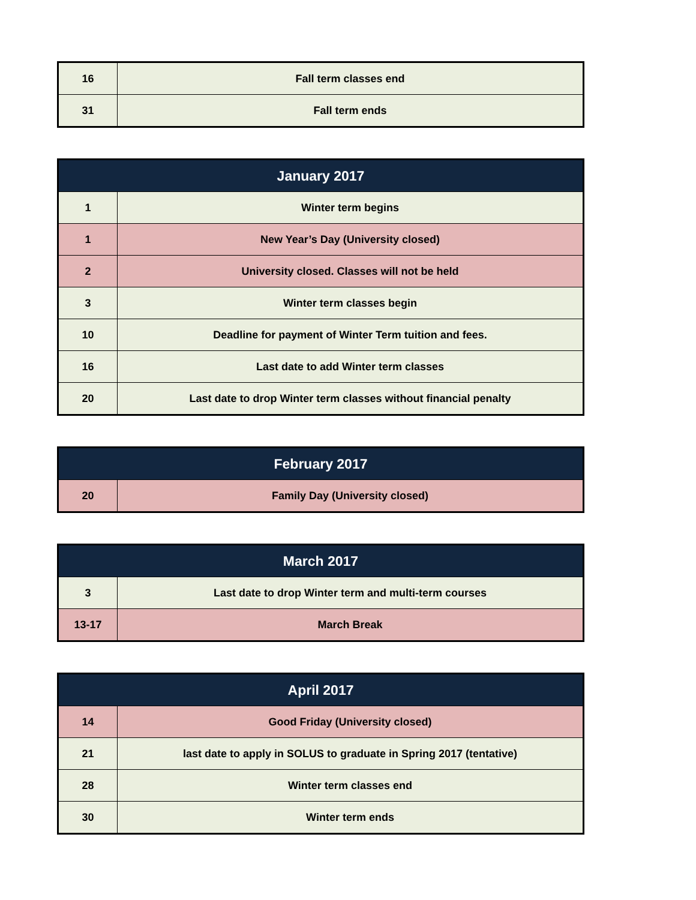| 16 | Fall term classes end |
| 31 | Fall term ends |
| January 2017 | |
| --- | --- |
| 1 | Winter term begins |
| 1 | New Year’s Day (University closed) |
| 2 | University closed. Classes will not be held |
| 3 | Winter term classes begin |
| 10 | Deadline for payment of Winter Term tuition and fees. |
| 16 | Last date to add Winter term classes |
| 20 | Last date to drop Winter term classes without financial penalty |
| February 2017 | |
| --- | --- |
| 20 | Family Day (University closed) |
| March 2017 | |
| --- | --- |
| 3 | Last date to drop Winter term and multi-term courses |
| 13-17 | March Break |
| April 2017 | |
| --- | --- |
| 14 | Good Friday (University closed) |
| 21 | last date to apply in SOLUS to graduate in Spring 2017 (tentative) |
| 28 | Winter term classes end |
| 30 | Winter term ends |